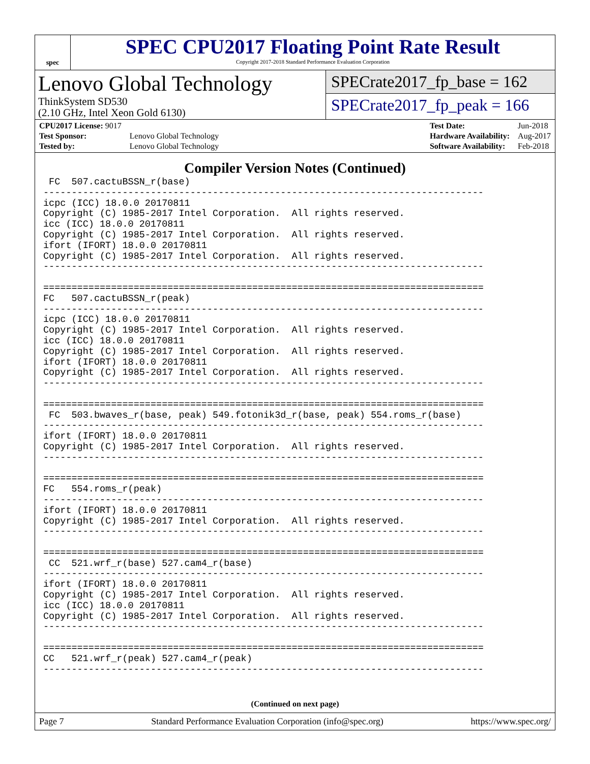spec
SPEC CPU2017 Floating Point Rate Result
Copyright 2017-2018 Standard Performance Evaluation Corporation
Lenovo Global Technology
ThinkSystem SD530
(2.10 GHz, Intel Xeon Gold 6130)
SPECrate2017_fp_base = 162
SPECrate2017_fp_peak = 166
| CPU2017 License: 9017 | |
| Test Sponsor: | Lenovo Global Technology |
| Tested by: | Lenovo Global Technology |
| Test Date: | Jun-2018 |
| Hardware Availability: | Aug-2017 |
| Software Availability: | Feb-2018 |
Compiler Version Notes (Continued)
 FC  507.cactuBSSN_r(base)
------------------------------------------------------------------------------
icpc (ICC) 18.0.0 20170811
Copyright (C) 1985-2017 Intel Corporation.  All rights reserved.
icc (ICC) 18.0.0 20170811
Copyright (C) 1985-2017 Intel Corporation.  All rights reserved.
ifort (IFORT) 18.0.0 20170811
Copyright (C) 1985-2017 Intel Corporation.  All rights reserved.
------------------------------------------------------------------------------

==============================================================================
FC   507.cactuBSSN_r(peak)
------------------------------------------------------------------------------
icpc (ICC) 18.0.0 20170811
Copyright (C) 1985-2017 Intel Corporation.  All rights reserved.
icc (ICC) 18.0.0 20170811
Copyright (C) 1985-2017 Intel Corporation.  All rights reserved.
ifort (IFORT) 18.0.0 20170811
Copyright (C) 1985-2017 Intel Corporation.  All rights reserved.
------------------------------------------------------------------------------

==============================================================================
 FC  503.bwaves_r(base, peak) 549.fotonik3d_r(base, peak) 554.roms_r(base)
------------------------------------------------------------------------------
ifort (IFORT) 18.0.0 20170811
Copyright (C) 1985-2017 Intel Corporation.  All rights reserved.
------------------------------------------------------------------------------

==============================================================================
FC   554.roms_r(peak)
------------------------------------------------------------------------------
ifort (IFORT) 18.0.0 20170811
Copyright (C) 1985-2017 Intel Corporation.  All rights reserved.
------------------------------------------------------------------------------

==============================================================================
 CC  521.wrf_r(base) 527.cam4_r(base)
------------------------------------------------------------------------------
ifort (IFORT) 18.0.0 20170811
Copyright (C) 1985-2017 Intel Corporation.  All rights reserved.
icc (ICC) 18.0.0 20170811
Copyright (C) 1985-2017 Intel Corporation.  All rights reserved.
------------------------------------------------------------------------------

==============================================================================
CC   521.wrf_r(peak) 527.cam4_r(peak)
------------------------------------------------------------------------------
(Continued on next page)
Page 7 Standard Performance Evaluation Corporation (info@spec.org) https://www.spec.org/